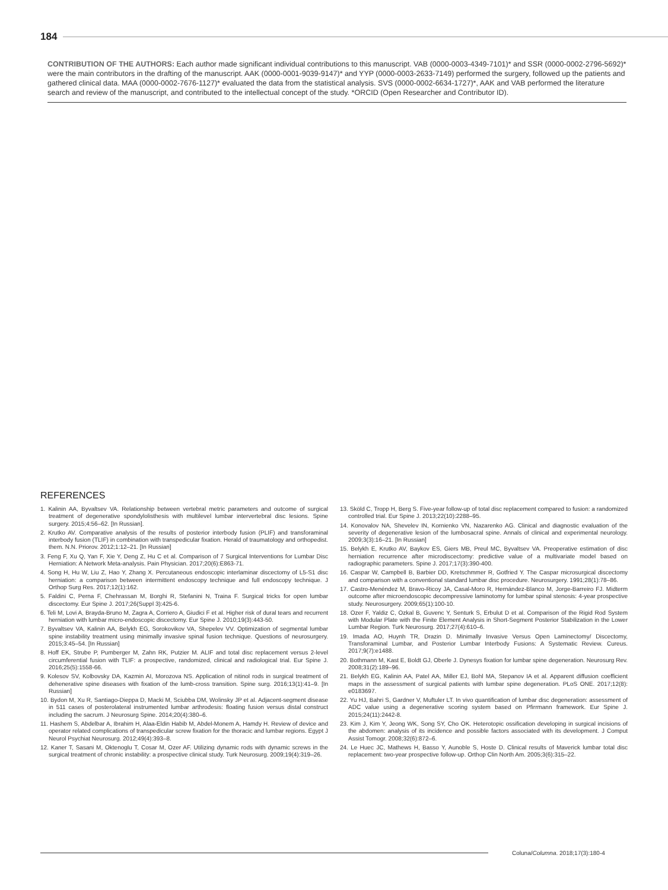184
CONTRIBUTION OF THE AUTHORS: Each author made significant individual contributions to this manuscript. VAB (0000-0003-4349-7101)* and SSR (0000-0002-2796-5692)* were the main contributors in the drafting of the manuscript. AAK (0000-0001-9039-9147)* and YYP (0000-0003-2633-7149) performed the surgery, followed up the patients and gathered clinical data. MAA (0000-0002-7676-1127)* evaluated the data from the statistical analysis. SVS (0000-0002-6634-1727)*, AAK and VAB performed the literature search and review of the manuscript, and contributed to the intellectual concept of the study. *ORCID (Open Researcher and Contributor ID).
REFERENCES
1. Kalinin AA, Byvaltsev VA. Relationship between vertebral metric parameters and outcome of surgical treatment of degenerative spondylolisthesis with multilevel lumbar intervertebral disc lesions. Spine surgery. 2015;4:56–62. [In Russian].
2. Krutko AV. Comparative analysis of the results of posterior interbody fusion (PLIF) and transforaminal interbody fusion (TLIF) in combination with transpedicular fixation. Herald of traumatology and orthopedist. them. N.N. Priorov. 2012;1:12–21. [In Russian]
3. Feng F, Xu Q, Yan F, Xie Y, Deng Z, Hu C et al. Comparison of 7 Surgical Interventions for Lumbar Disc Herniation: A Network Meta-analysis. Pain Physician. 2017;20(6):E863-71.
4. Song H, Hu W, Liu Z, Hao Y, Zhang X. Percutaneous endoscopic interlaminar discectomy of L5-S1 disc herniation: a comparison between intermittent endoscopy technique and full endoscopy technique. J Orthop Surg Res. 2017;12(1):162.
5. Faldini C, Perna F, Chehrassan M, Borghi R, Stefanini N, Traina F. Surgical tricks for open lumbar discectomy. Eur Spine J. 2017;26(Suppl 3):425-6.
6. Teli M, Lovi A, Brayda-Bruno M, Zagra A, Corriero A, Giudici F et al. Higher risk of dural tears and recurrent herniation with lumbar micro-endoscopic discectomy. Eur Spine J. 2010;19(3):443-50.
7. Byvaltsev VA, Kalinin AA, Belykh EG, Sorokovikov VA, Shepelev VV. Optimization of segmental lumbar spine instability treatment using minimally invasive spinal fusion technique. Questions of neurosurgery. 2015;3:45–54. [In Russian]
8. Hoff EK, Strube P, Pumberger M, Zahn RK, Putzier M. ALIF and total disc replacement versus 2-level circumferential fusion with TLIF: a prospective, randomized, clinical and radiological trial. Eur Spine J. 2016;25(5):1558-66.
9. Kolesov SV, Kolbovsky DA, Kazmin AI, Morozova NS. Application of nitinol rods in surgical treatment of dehenerative spine diseases with fixation of the lumb-cross transition. Spine surg. 2016;13(1):41–9. [In Russian]
10. Bydon M, Xu R, Santiago-Dieppa D, Macki M, Sciubba DM, Wolinsky JP et al. Adjacent-segment disease in 511 cases of posterolateral instrumented lumbar arthrodesis: floating fusion versus distal construct including the sacrum. J Neurosurg Spine. 2014;20(4):380–6.
11. Hashem S, Abdelbar A, Ibrahim H, Alaa-Eldin Habib M, Abdel-Monem A, Hamdy H. Review of device and operator related complications of transpedicular screw fixation for the thoracic and lumbar regions. Egypt J Neurol Psychiat Neurosurg. 2012;49(4):393–8.
12. Kaner T, Sasani M, Oktenoglu T, Cosar M, Ozer AF. Utilizing dynamic rods with dynamic screws in the surgical treatment of chronic instability: a prospective clinical study. Turk Neurosurg. 2009;19(4):319–26.
13. Sköld C, Tropp H, Berg S. Five-year follow-up of total disc replacement compared to fusion: a randomized controlled trial. Eur Spine J. 2013;22(10):2288–95.
14. Konovalov NA, Shevelev IN, Kornienko VN, Nazarenko AG. Clinical and diagnostic evaluation of the severity of degenerative lesion of the lumbosacral spine. Annals of clinical and experimental neurology. 2009;3(3):16–21. [In Russian]
15. Belykh E, Krutko AV, Baykov ES, Giers MB, Preul MC, Byvaltsev VA. Preoperative estimation of disc herniation recurrence after microdiscectomy: predictive value of a multivariate model based on radiographic parameters. Spine J. 2017;17(3):390-400.
16. Caspar W, Campbell B, Barbier DD, Kretschmmer R, Gotfried Y. The Caspar microsurgical discectomy and comparison with a conventional standard lumbar disc procedure. Neurosurgery. 1991;28(1):78–86.
17. Castro-Menéndez M, Bravo-Ricoy JA, Casal-Moro R, Hernández-Blanco M, Jorge-Barreiro FJ. Midterm outcome after microendoscopic decompressive laminotomy for lumbar spinal stenosis: 4-year prospective study. Neurosurgery. 2009;65(1):100-10.
18. Ozer F, Yaldiz C, Ozkal B, Guvenc Y, Senturk S, Erbulut D et al. Comparison of the Rigid Rod System with Modular Plate with the Finite Element Analysis in Short-Segment Posterior Stabilization in the Lower Lumbar Region. Turk Neurosurg. 2017;27(4):610–6.
19. Imada AO, Huynh TR, Drazin D. Minimally Invasive Versus Open Laminectomy/ Discectomy, Transforaminal Lumbar, and Posterior Lumbar Interbody Fusions: A Systematic Review. Cureus. 2017;9(7):e1488.
20. Bothmann M, Kast E, Boldt GJ, Oberle J. Dynesys fixation for lumbar spine degeneration. Neurosurg Rev. 2008;31(2):189–96.
21. Belykh EG, Kalinin AA, Patel AA, Miller EJ, Bohl MA, Stepanov IA et al. Apparent diffusion coefficient maps in the assessment of surgical patients with lumbar spine degeneration. PLoS ONE. 2017;12(8): e0183697.
22. Yu HJ, Bahri S, Gardner V, Muftuler LT. In vivo quantification of lumbar disc degeneration: assessment of ADC value using a degenerative scoring system based on Pfirrmann framework. Eur Spine J. 2015;24(11):2442-8.
23. Kim J, Kim Y, Jeong WK, Song SY, Cho OK. Heterotopic ossification developing in surgical incisions of the abdomen: analysis of its incidence and possible factors associated with its development. J Comput Assist Tomogr. 2008;32(6):872–6.
24. Le Huec JC, Mathews H, Basso Y, Aunoble S, Hoste D. Clinical results of Maverick lumbar total disc replacement: two-year prospective follow-up. Orthop Clin North Am. 2005;3(6):315–22.
Coluna/Columna. 2018;17(3):180-4